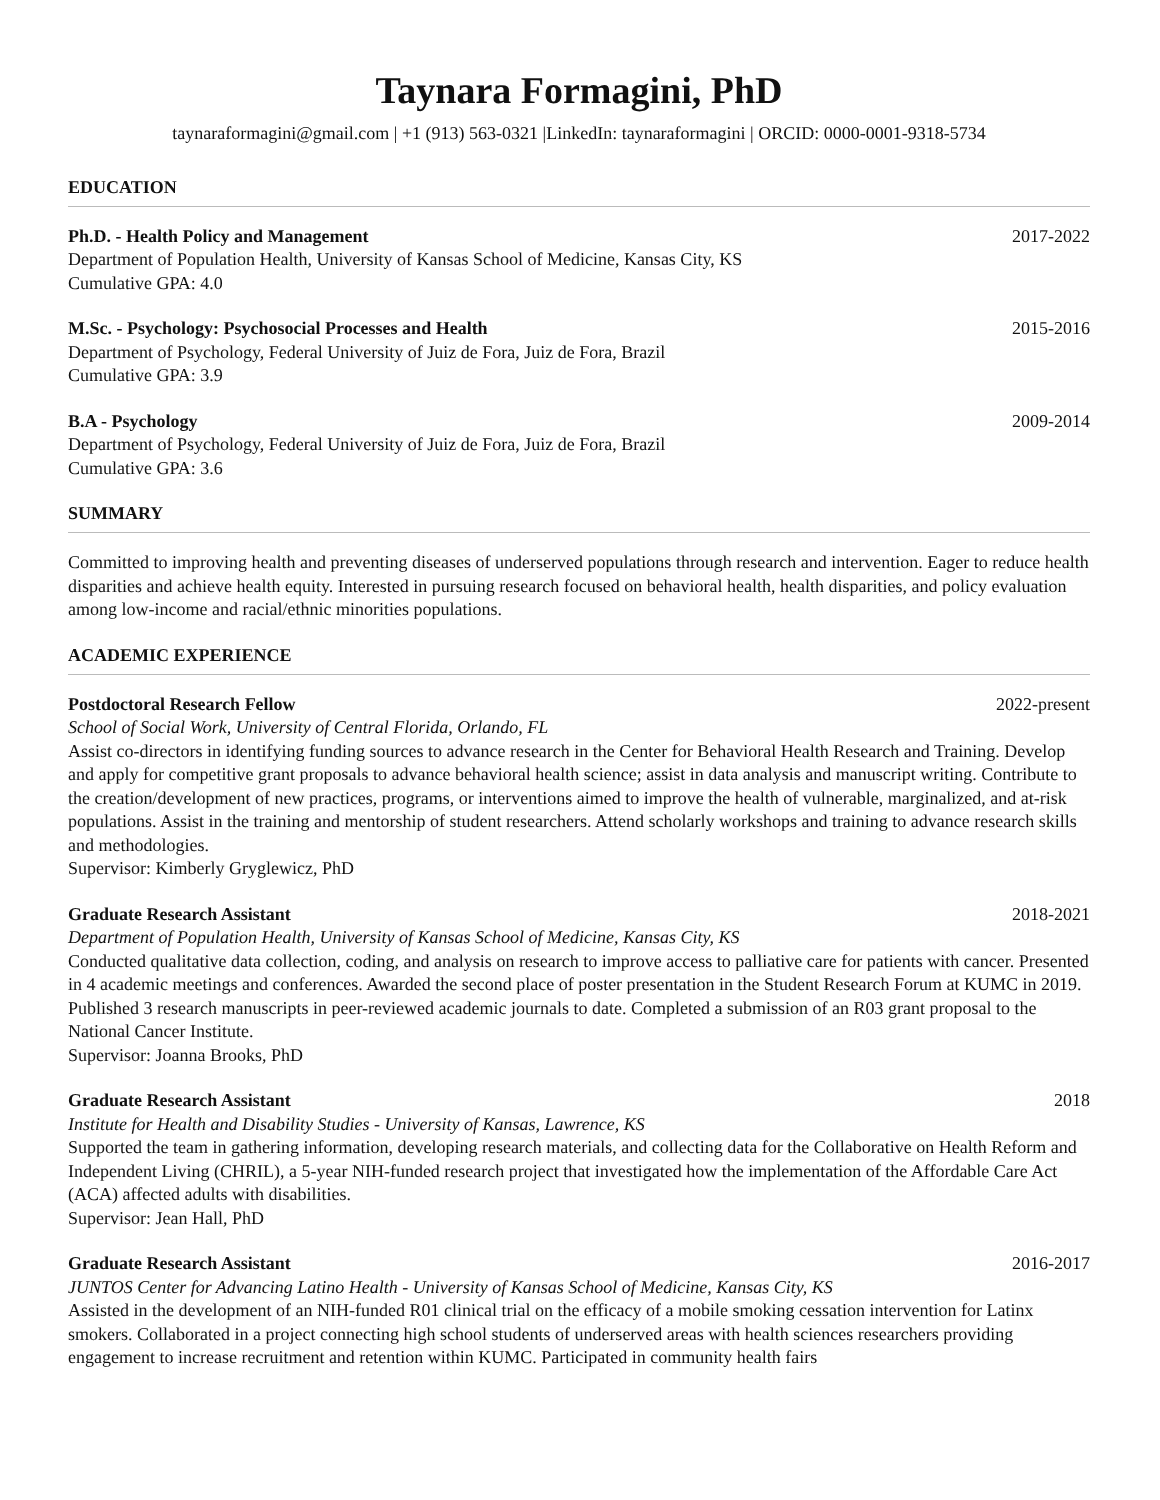Taynara Formagini, PhD
taynaraformagini@gmail.com | +1 (913) 563-0321 |LinkedIn: taynaraformagini | ORCID: 0000-0001-9318-5734
EDUCATION
Ph.D. - Health Policy and Management 2017-2022
Department of Population Health, University of Kansas School of Medicine, Kansas City, KS
Cumulative GPA: 4.0
M.Sc. - Psychology: Psychosocial Processes and Health 2015-2016
Department of Psychology, Federal University of Juiz de Fora, Juiz de Fora, Brazil
Cumulative GPA: 3.9
B.A - Psychology 2009-2014
Department of Psychology, Federal University of Juiz de Fora, Juiz de Fora, Brazil
Cumulative GPA: 3.6
SUMMARY
Committed to improving health and preventing diseases of underserved populations through research and intervention. Eager to reduce health disparities and achieve health equity. Interested in pursuing research focused on behavioral health, health disparities, and policy evaluation among low-income and racial/ethnic minorities populations.
ACADEMIC EXPERIENCE
Postdoctoral Research Fellow 2022-present
School of Social Work, University of Central Florida, Orlando, FL
Assist co-directors in identifying funding sources to advance research in the Center for Behavioral Health Research and Training. Develop and apply for competitive grant proposals to advance behavioral health science; assist in data analysis and manuscript writing. Contribute to the creation/development of new practices, programs, or interventions aimed to improve the health of vulnerable, marginalized, and at-risk populations. Assist in the training and mentorship of student researchers. Attend scholarly workshops and training to advance research skills and methodologies.
Supervisor: Kimberly Gryglewicz, PhD
Graduate Research Assistant 2018-2021
Department of Population Health, University of Kansas School of Medicine, Kansas City, KS
Conducted qualitative data collection, coding, and analysis on research to improve access to palliative care for patients with cancer. Presented in 4 academic meetings and conferences. Awarded the second place of poster presentation in the Student Research Forum at KUMC in 2019. Published 3 research manuscripts in peer-reviewed academic journals to date. Completed a submission of an R03 grant proposal to the National Cancer Institute.
Supervisor: Joanna Brooks, PhD
Graduate Research Assistant 2018
Institute for Health and Disability Studies - University of Kansas, Lawrence, KS
Supported the team in gathering information, developing research materials, and collecting data for the Collaborative on Health Reform and Independent Living (CHRIL), a 5-year NIH-funded research project that investigated how the implementation of the Affordable Care Act (ACA) affected adults with disabilities.
Supervisor: Jean Hall, PhD
Graduate Research Assistant 2016-2017
JUNTOS Center for Advancing Latino Health - University of Kansas School of Medicine, Kansas City, KS
Assisted in the development of an NIH-funded R01 clinical trial on the efficacy of a mobile smoking cessation intervention for Latinx smokers. Collaborated in a project connecting high school students of underserved areas with health sciences researchers providing engagement to increase recruitment and retention within KUMC. Participated in community health fairs